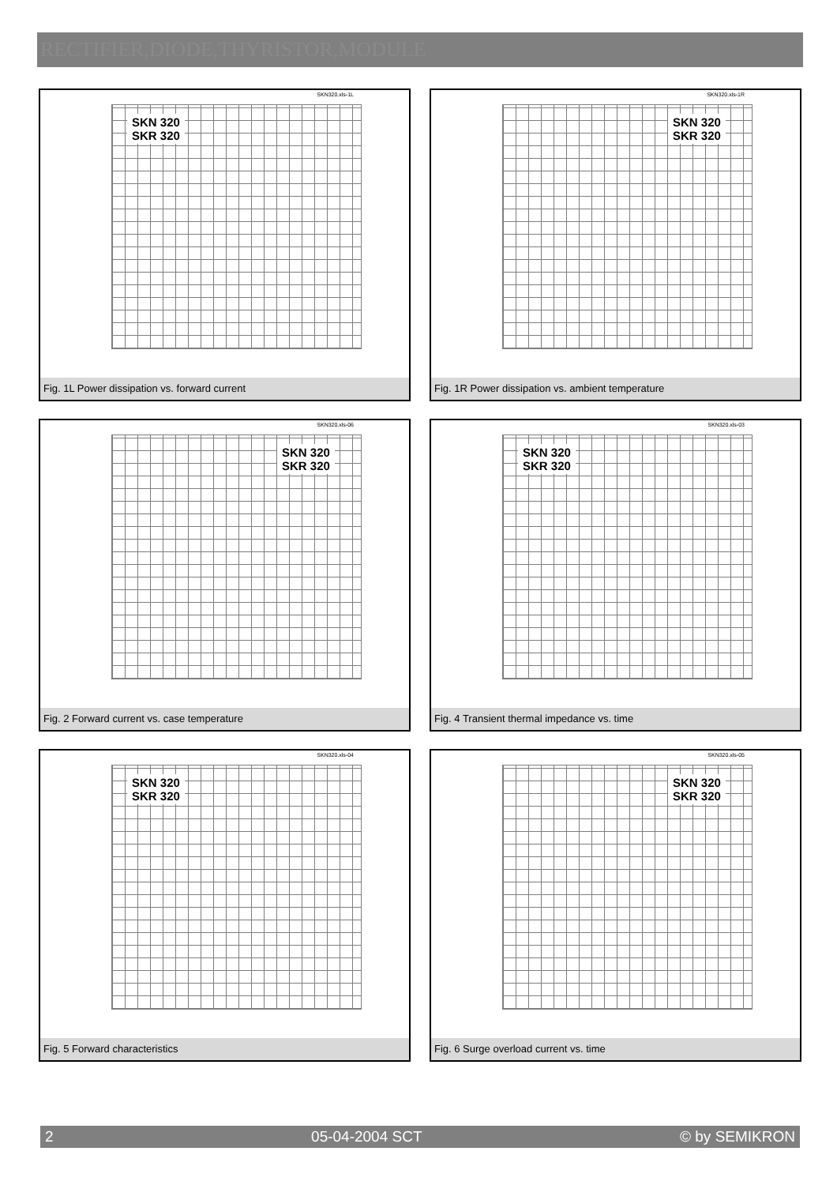RECTIFIER,DIODE,THYRISTOR,MODULE
SKN320.xls-1L
SKN 320
SKR 320
Fig. 1L Power dissipation vs. forward current
SKN320.xls-1R
SKN 320
SKR 320
Fig. 1R Power dissipation vs. ambient temperature
SKN320.xls-06
SKN 320
SKR 320
Fig. 2 Forward current vs. case temperature
SKN320.xls-03
SKN 320
SKR 320
Fig. 4 Transient thermal impedance vs. time
SKN320.xls-04
SKN 320
SKR 320
Fig. 5 Forward characteristics
SKN320.xls-05
SKN 320
SKR 320
Fig. 6 Surge overload current vs. time
2 05-04-2004 SCT © by SEMIKRON